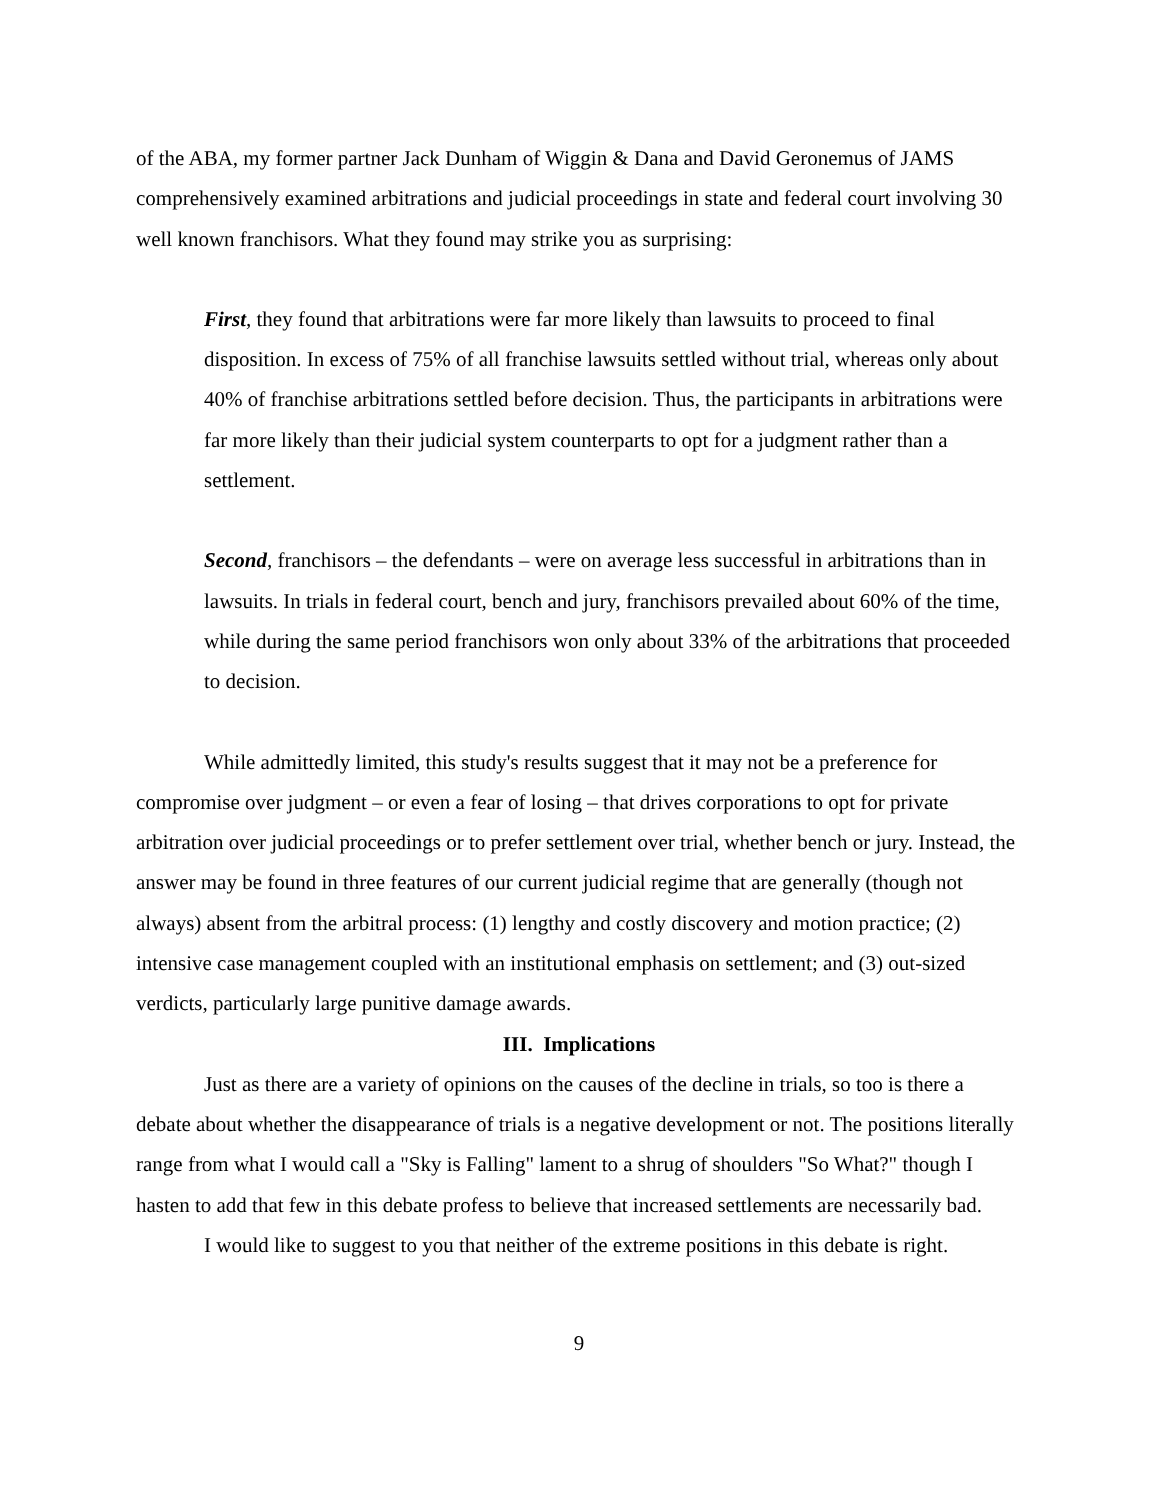of the ABA, my former partner Jack Dunham of Wiggin & Dana and David Geronemus of JAMS comprehensively examined arbitrations and judicial proceedings in state and federal court involving 30 well known franchisors. What they found may strike you as surprising:
First, they found that arbitrations were far more likely than lawsuits to proceed to final disposition. In excess of 75% of all franchise lawsuits settled without trial, whereas only about 40% of franchise arbitrations settled before decision. Thus, the participants in arbitrations were far more likely than their judicial system counterparts to opt for a judgment rather than a settlement.
Second, franchisors – the defendants – were on average less successful in arbitrations than in lawsuits. In trials in federal court, bench and jury, franchisors prevailed about 60% of the time, while during the same period franchisors won only about 33% of the arbitrations that proceeded to decision.
While admittedly limited, this study's results suggest that it may not be a preference for compromise over judgment – or even a fear of losing – that drives corporations to opt for private arbitration over judicial proceedings or to prefer settlement over trial, whether bench or jury. Instead, the answer may be found in three features of our current judicial regime that are generally (though not always) absent from the arbitral process: (1) lengthy and costly discovery and motion practice; (2) intensive case management coupled with an institutional emphasis on settlement; and (3) out-sized verdicts, particularly large punitive damage awards.
III. Implications
Just as there are a variety of opinions on the causes of the decline in trials, so too is there a debate about whether the disappearance of trials is a negative development or not. The positions literally range from what I would call a "Sky is Falling" lament to a shrug of shoulders "So What?" though I hasten to add that few in this debate profess to believe that increased settlements are necessarily bad.
I would like to suggest to you that neither of the extreme positions in this debate is right.
9